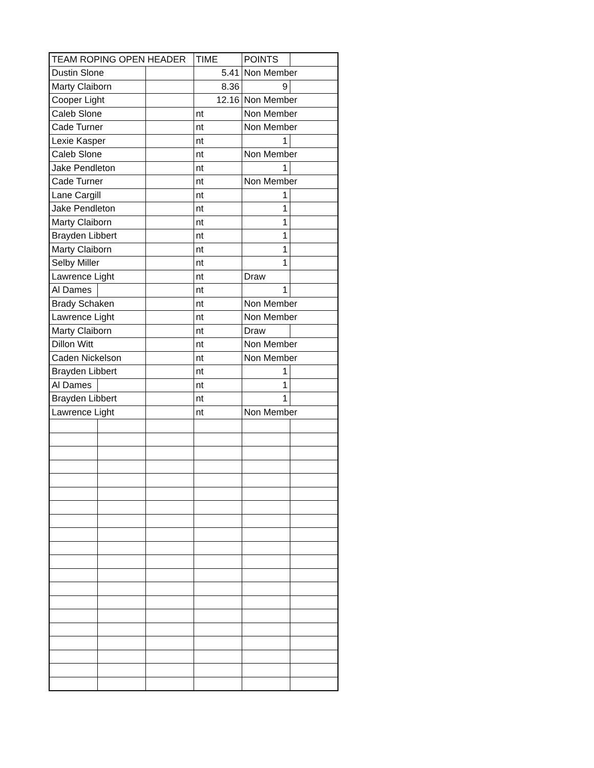| TEAM ROPING OPEN HEADER | | | TIME | POINTS | |
| Dustin Slone | | | 5.41 | Non Member | |
| Marty Claiborn | | | 8.36 | 9 | |
| Cooper Light | | | 12.16 | Non Member | |
| Caleb Slone | | | nt | Non Member | |
| Cade Turner | | | nt | Non Member | |
| Lexie Kasper | | | nt | 1 | |
| Caleb Slone | | | nt | Non Member | |
| Jake Pendleton | | | nt | 1 | |
| Cade Turner | | | nt | Non Member | |
| Lane Cargill | | | nt | 1 | |
| Jake Pendleton | | | nt | 1 | |
| Marty Claiborn | | | nt | 1 | |
| Brayden Libbert | | | nt | 1 | |
| Marty Claiborn | | | nt | 1 | |
| Selby Miller | | | nt | 1 | |
| Lawrence Light | | | nt | Draw | |
| Al Dames | | | nt | 1 | |
| Brady Schaken | | | nt | Non Member | |
| Lawrence Light | | | nt | Non Member | |
| Marty Claiborn | | | nt | Draw | |
| Dillon Witt | | | nt | Non Member | |
| Caden Nickelson | | | nt | Non Member | |
| Brayden Libbert | | | nt | 1 | |
| Al Dames | | | nt | 1 | |
| Brayden Libbert | | | nt | 1 | |
| Lawrence Light | | | nt | Non Member | |